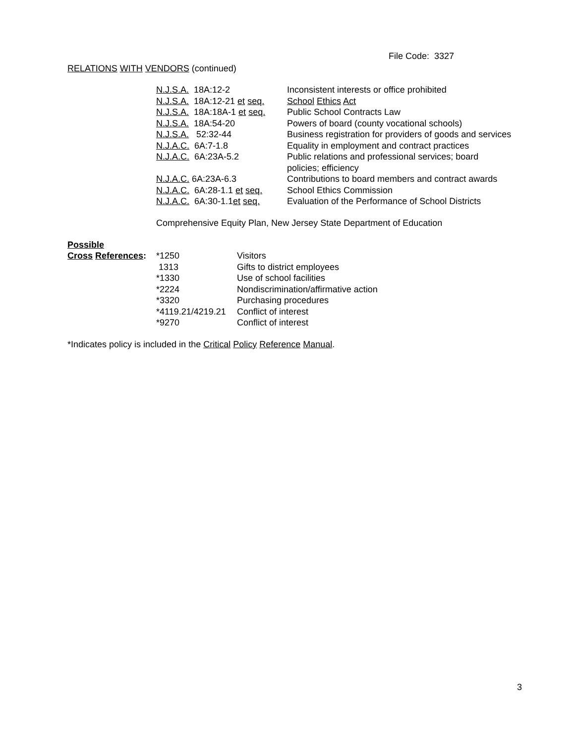File Code: 3327
RELATIONS WITH VENDORS (continued)
| N.J.S.A. 18A:12-2 | Inconsistent interests or office prohibited |
| N.J.S.A. 18A:12-21 et seq. | School Ethics Act |
| N.J.S.A. 18A:18A-1 et seq. | Public School Contracts Law |
| N.J.S.A. 18A:54-20 | Powers of board (county vocational schools) |
| N.J.S.A. 52:32-44 | Business registration for providers of goods and services |
| N.J.A.C. 6A:7-1.8 | Equality in employment and contract practices |
| N.J.A.C. 6A:23A-5.2 | Public relations and professional services; board policies; efficiency |
| N.J.A.C. 6A:23A-6.3 | Contributions to board members and contract awards |
| N.J.A.C. 6A:28-1.1 et seq. | School Ethics Commission |
| N.J.A.C. 6A:30-1.1 et seq. | Evaluation of the Performance of School Districts |
Comprehensive Equity Plan, New Jersey State Department of Education
| Possible | | |
| Cross References : | *1250 | Visitors |
| | 1313 | Gifts to district employees |
| | *1330 | Use of school facilities |
| | *2224 | Nondiscrimination/affirmative action |
| | *3320 | Purchasing procedures |
| | *4119.21/4219.21 | Conflict of interest |
| | *9270 | Conflict of interest |
*Indicates policy is included in the Critical Policy Reference Manual.
3